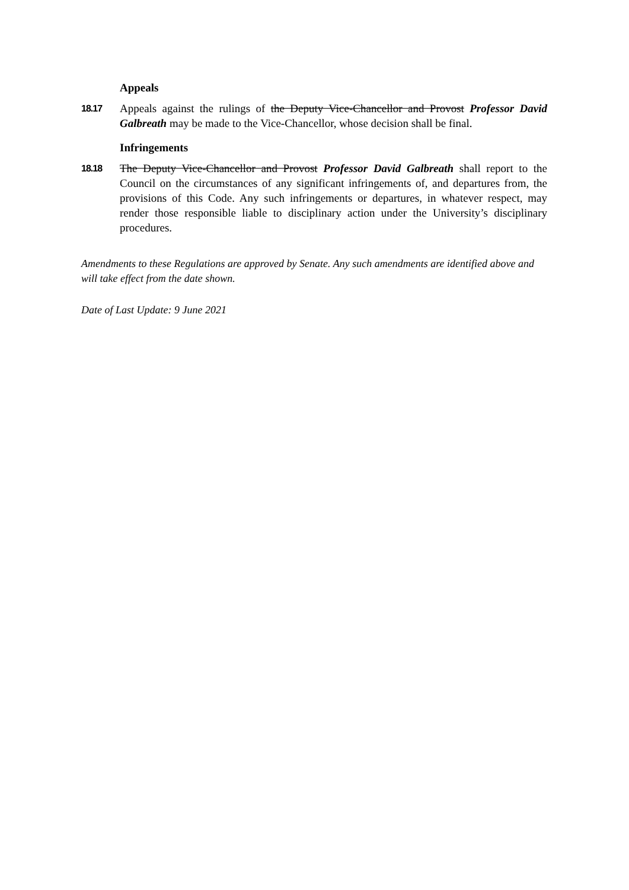Appeals
18.17
Appeals against the rulings of the Deputy Vice-Chancellor and Provost Professor David Galbreath may be made to the Vice-Chancellor, whose decision shall be final.
Infringements
18.18
The Deputy Vice-Chancellor and Provost Professor David Galbreath shall report to the Council on the circumstances of any significant infringements of, and departures from, the provisions of this Code. Any such infringements or departures, in whatever respect, may render those responsible liable to disciplinary action under the University’s disciplinary procedures.
Amendments to these Regulations are approved by Senate. Any such amendments are identified above and will take effect from the date shown.
Date of Last Update: 9 June 2021